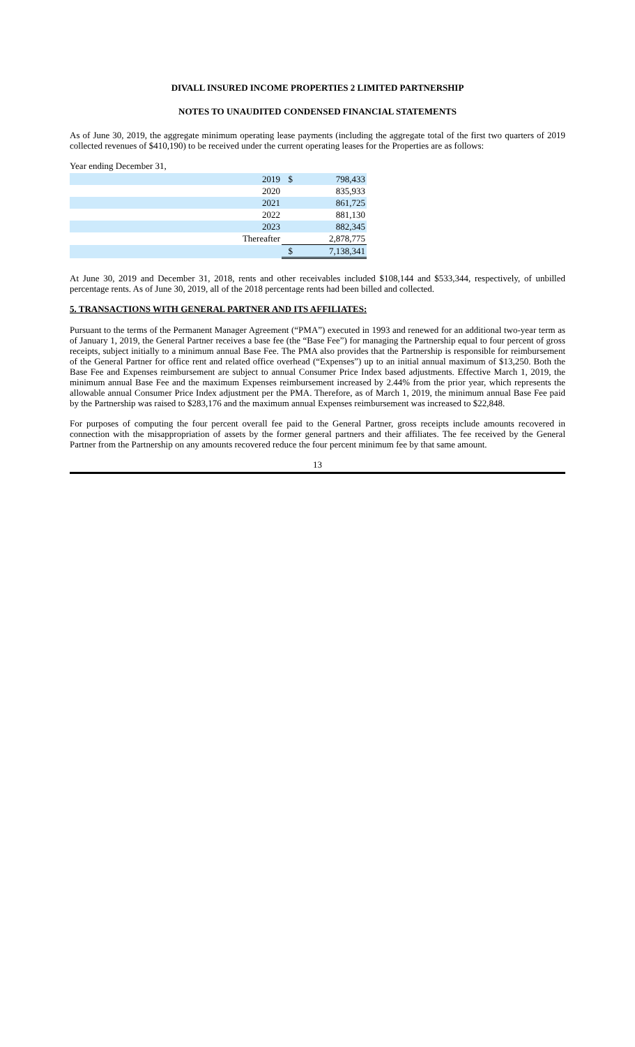DIVALL INSURED INCOME PROPERTIES 2 LIMITED PARTNERSHIP
NOTES TO UNAUDITED CONDENSED FINANCIAL STATEMENTS
As of June 30, 2019, the aggregate minimum operating lease payments (including the aggregate total of the first two quarters of 2019 collected revenues of $410,190) to be received under the current operating leases for the Properties are as follows:
Year ending December 31,
| 2019 | $ | 798,433 |
| 2020 | | 835,933 |
| 2021 | | 861,725 |
| 2022 | | 881,130 |
| 2023 | | 882,345 |
| Thereafter | | 2,878,775 |
| | $ | 7,138,341 |
At June 30, 2019 and December 31, 2018, rents and other receivables included $108,144 and $533,344, respectively, of unbilled percentage rents. As of June 30, 2019, all of the 2018 percentage rents had been billed and collected.
5. TRANSACTIONS WITH GENERAL PARTNER AND ITS AFFILIATES:
Pursuant to the terms of the Permanent Manager Agreement (“PMA”) executed in 1993 and renewed for an additional two-year term as of January 1, 2019, the General Partner receives a base fee (the “Base Fee”) for managing the Partnership equal to four percent of gross receipts, subject initially to a minimum annual Base Fee. The PMA also provides that the Partnership is responsible for reimbursement of the General Partner for office rent and related office overhead (“Expenses”) up to an initial annual maximum of $13,250. Both the Base Fee and Expenses reimbursement are subject to annual Consumer Price Index based adjustments. Effective March 1, 2019, the minimum annual Base Fee and the maximum Expenses reimbursement increased by 2.44% from the prior year, which represents the allowable annual Consumer Price Index adjustment per the PMA. Therefore, as of March 1, 2019, the minimum annual Base Fee paid by the Partnership was raised to $283,176 and the maximum annual Expenses reimbursement was increased to $22,848.
For purposes of computing the four percent overall fee paid to the General Partner, gross receipts include amounts recovered in connection with the misappropriation of assets by the former general partners and their affiliates. The fee received by the General Partner from the Partnership on any amounts recovered reduce the four percent minimum fee by that same amount.
13